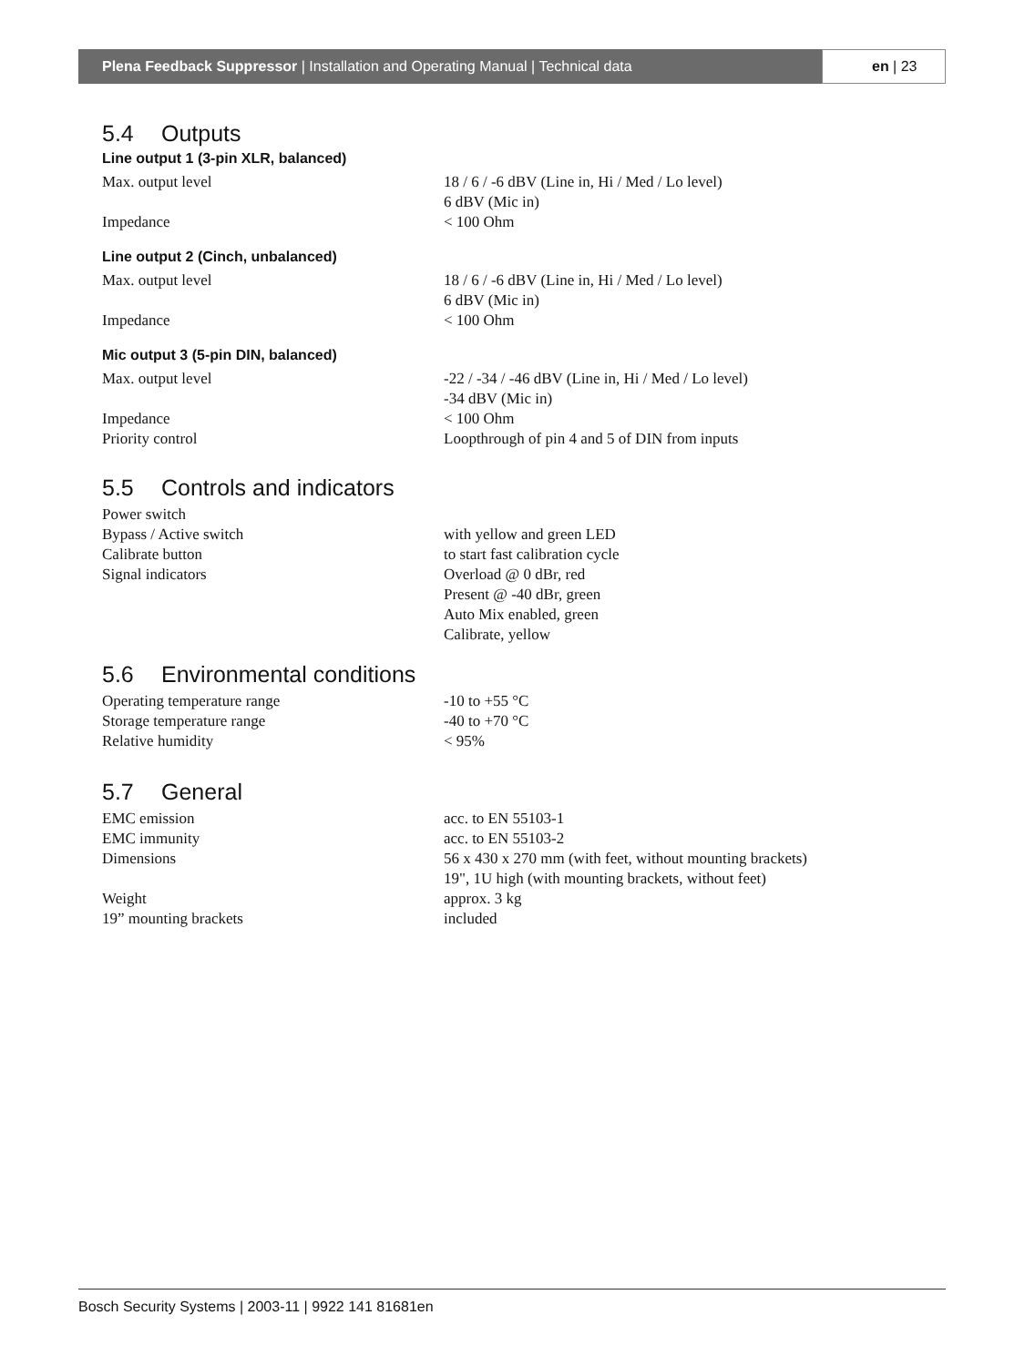Plena Feedback Suppressor | Installation and Operating Manual | Technical data
en | 23
5.4 Outputs
Line output 1 (3-pin XLR, balanced)
| Max. output level | 18 / 6 / -6 dBV (Line in, Hi / Med / Lo level) 6 dBV (Mic in) |
| Impedance | < 100 Ohm |
Line output 2 (Cinch, unbalanced)
| Max. output level | 18 / 6 / -6 dBV (Line in, Hi / Med / Lo level) 6 dBV (Mic in) |
| Impedance | < 100 Ohm |
Mic output 3 (5-pin DIN, balanced)
| Max. output level | -22 / -34 / -46 dBV (Line in, Hi / Med / Lo level) -34 dBV (Mic in) |
| Impedance | < 100 Ohm |
| Priority control | Loopthrough of pin 4 and 5 of DIN from inputs |
5.5 Controls and indicators
| Power switch | |
| Bypass / Active switch | with yellow and green LED |
| Calibrate button | to start fast calibration cycle |
| Signal indicators | Overload @ 0 dBr, red Present @ -40 dBr, green Auto Mix enabled, green Calibrate, yellow |
5.6 Environmental conditions
| Operating temperature range | -10 to +55 °C |
| Storage temperature range | -40 to +70 °C |
| Relative humidity | < 95% |
5.7 General
| EMC emission | acc. to EN 55103-1 |
| EMC immunity | acc. to EN 55103-2 |
| Dimensions | 56 x 430 x 270 mm (with feet, without mounting brackets) 19", 1U high (with mounting brackets, without feet) |
| Weight | approx. 3 kg |
| 19” mounting brackets | included |
Bosch Security Systems | 2003-11 | 9922 141 81681en